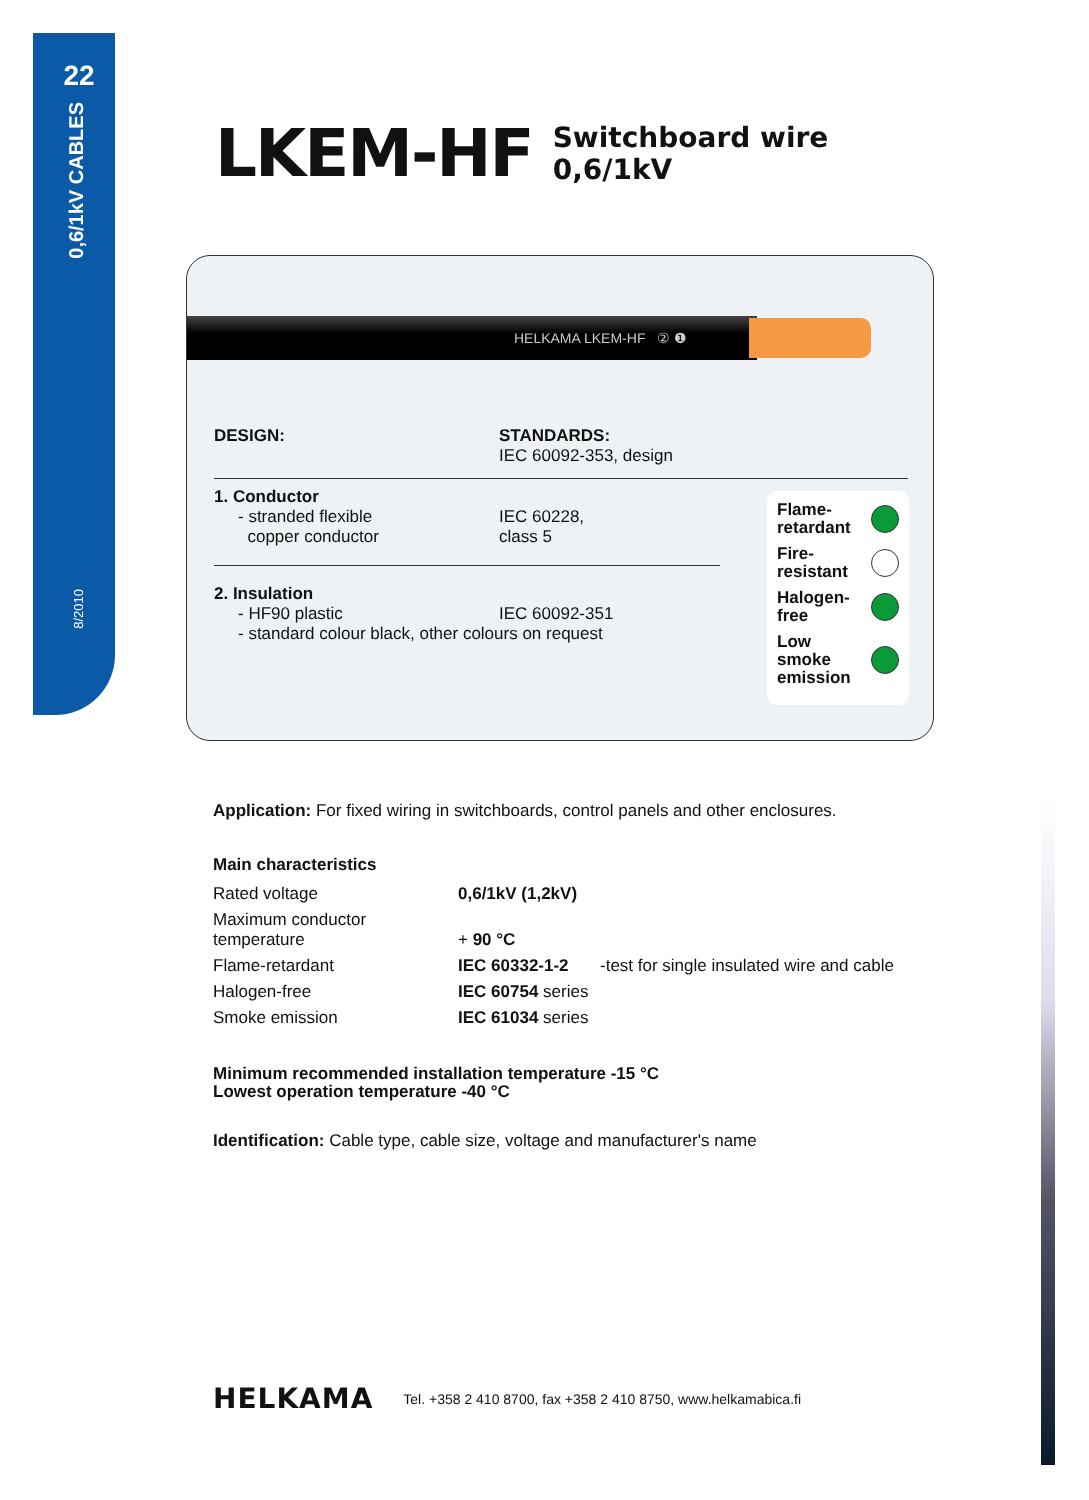22
0,6/1kV CABLES
8/2010
LKEM-HF
Switchboard wire
0,6/1kV
HELKAMA LKEM-HF ② ❶
DESIGN: STANDARDS:
IEC 60092-353, design
1. Conductor
- stranded flexible
copper conductor
IEC 60228,
class 5
2. Insulation
- HF90 plastic IEC 60092-351
- standard colour black, other colours on request
Flame-
retardant
Fire-
resistant
Halogen-
free
Low
smoke
emission
Application: For fixed wiring in switchboards, control panels and other enclosures.
Main characteristics
| Rated voltage | 0,6/1kV (1,2kV) | |
| Maximum conductor temperature | + 90 °C | |
| Flame-retardant | IEC 60332-1-2 | -test for single insulated wire and cable |
| Halogen-free | IEC 60754 series | |
| Smoke emission | IEC 61034 series | |
Minimum recommended installation temperature -15 °C
Lowest operation temperature -40 °C
Identification: Cable type, cable size, voltage and manufacturer's name
HELKAMA Tel. +358 2 410 8700, fax +358 2 410 8750, www.helkamabica.fi